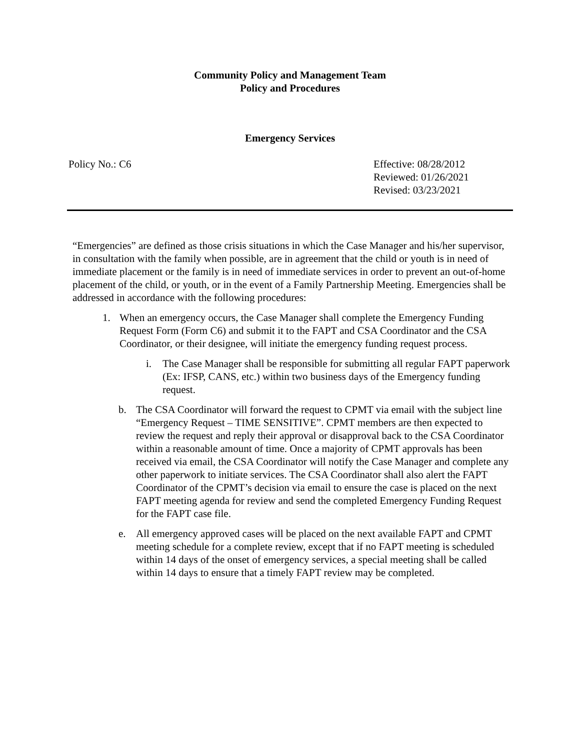Community Policy and Management Team
Policy and Procedures
Emergency Services
Policy No.: C6 Effective: 08/28/2012
Reviewed: 01/26/2021
Revised: 03/23/2021
“Emergencies” are defined as those crisis situations in which the Case Manager and his/her supervisor, in consultation with the family when possible, are in agreement that the child or youth is in need of immediate placement or the family is in need of immediate services in order to prevent an out-of-home placement of the child, or youth, or in the event of a Family Partnership Meeting. Emergencies shall be addressed in accordance with the following procedures:
1. When an emergency occurs, the Case Manager shall complete the Emergency Funding Request Form (Form C6) and submit it to the FAPT and CSA Coordinator and the CSA Coordinator, or their designee, will initiate the emergency funding request process.
i. The Case Manager shall be responsible for submitting all regular FAPT paperwork (Ex: IFSP, CANS, etc.) within two business days of the Emergency funding request.
b. The CSA Coordinator will forward the request to CPMT via email with the subject line “Emergency Request – TIME SENSITIVE”. CPMT members are then expected to review the request and reply their approval or disapproval back to the CSA Coordinator within a reasonable amount of time. Once a majority of CPMT approvals has been received via email, the CSA Coordinator will notify the Case Manager and complete any other paperwork to initiate services. The CSA Coordinator shall also alert the FAPT Coordinator of the CPMT’s decision via email to ensure the case is placed on the next FAPT meeting agenda for review and send the completed Emergency Funding Request for the FAPT case file.
e. All emergency approved cases will be placed on the next available FAPT and CPMT meeting schedule for a complete review, except that if no FAPT meeting is scheduled within 14 days of the onset of emergency services, a special meeting shall be called within 14 days to ensure that a timely FAPT review may be completed.